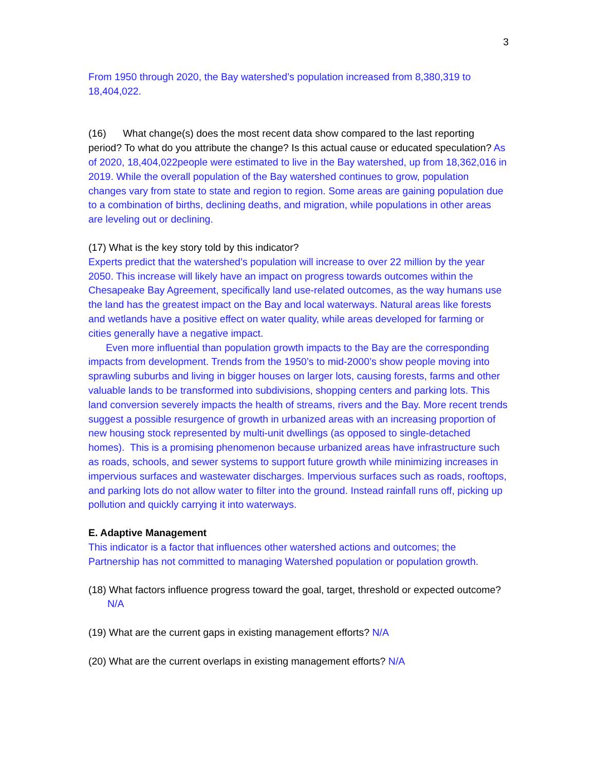3
From 1950 through 2020, the Bay watershed’s population increased from 8,380,319 to 18,404,022.
(16) What change(s) does the most recent data show compared to the last reporting period? To what do you attribute the change? Is this actual cause or educated speculation? As of 2020, 18,404,022people were estimated to live in the Bay watershed, up from 18,362,016 in 2019. While the overall population of the Bay watershed continues to grow, population changes vary from state to state and region to region. Some areas are gaining population due to a combination of births, declining deaths, and migration, while populations in other areas are leveling out or declining.
(17) What is the key story told by this indicator?
Experts predict that the watershed’s population will increase to over 22 million by the year 2050. This increase will likely have an impact on progress towards outcomes within the Chesapeake Bay Agreement, specifically land use-related outcomes, as the way humans use the land has the greatest impact on the Bay and local waterways. Natural areas like forests and wetlands have a positive effect on water quality, while areas developed for farming or cities generally have a negative impact.
Even more influential than population growth impacts to the Bay are the corresponding impacts from development. Trends from the 1950’s to mid-2000’s show people moving into sprawling suburbs and living in bigger houses on larger lots, causing forests, farms and other valuable lands to be transformed into subdivisions, shopping centers and parking lots. This land conversion severely impacts the health of streams, rivers and the Bay. More recent trends suggest a possible resurgence of growth in urbanized areas with an increasing proportion of new housing stock represented by multi-unit dwellings (as opposed to single-detached homes). This is a promising phenomenon because urbanized areas have infrastructure such as roads, schools, and sewer systems to support future growth while minimizing increases in impervious surfaces and wastewater discharges. Impervious surfaces such as roads, rooftops, and parking lots do not allow water to filter into the ground. Instead rainfall runs off, picking up pollution and quickly carrying it into waterways.
E. Adaptive Management
This indicator is a factor that influences other watershed actions and outcomes; the Partnership has not committed to managing Watershed population or population growth.
(18) What factors influence progress toward the goal, target, threshold or expected outcome? N/A
(19) What are the current gaps in existing management efforts? N/A
(20) What are the current overlaps in existing management efforts? N/A